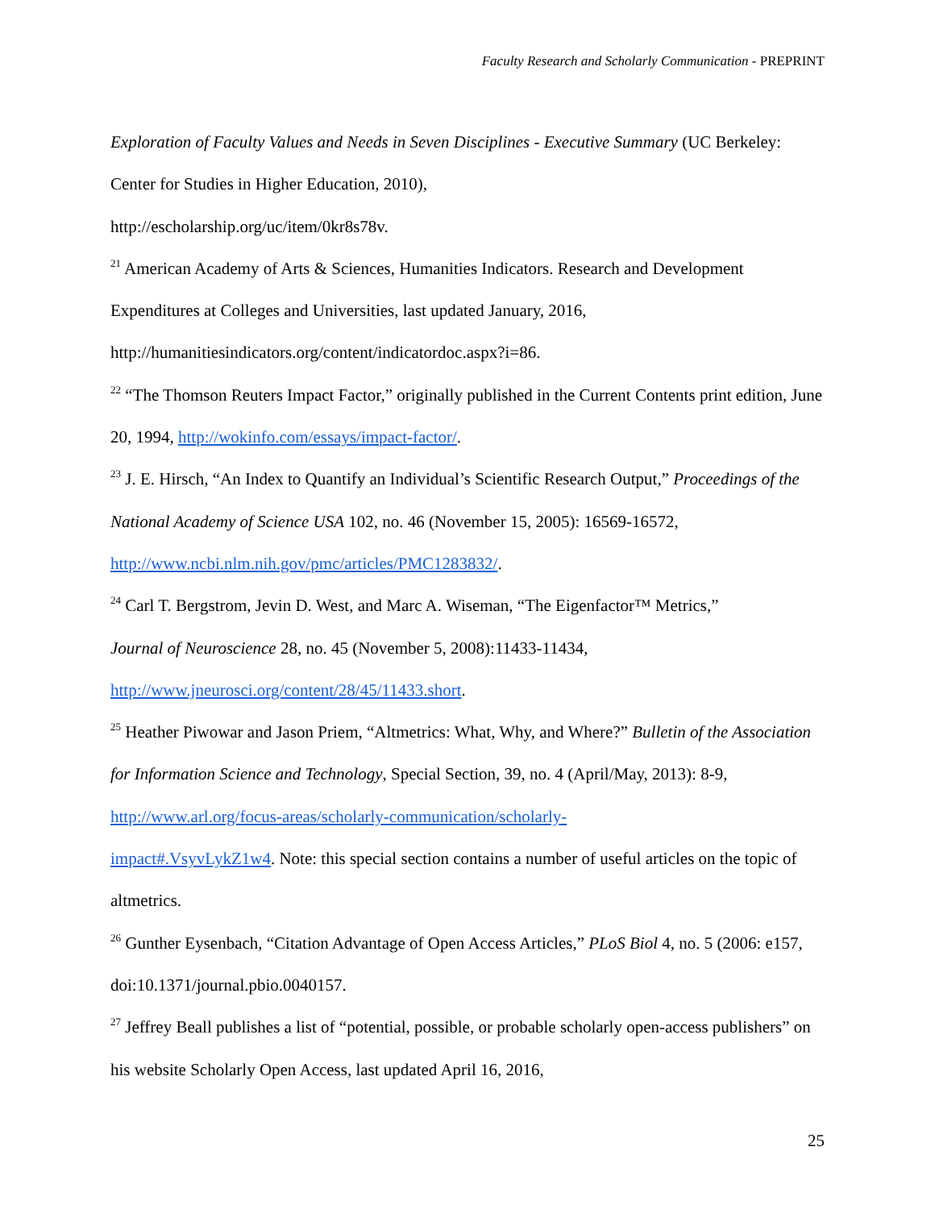Faculty Research and Scholarly Communication - PREPRINT
Exploration of Faculty Values and Needs in Seven Disciplines - Executive Summary (UC Berkeley: Center for Studies in Higher Education, 2010),
http://escholarship.org/uc/item/0kr8s78v.
<sup>21</sup> American Academy of Arts & Sciences, Humanities Indicators. Research and Development Expenditures at Colleges and Universities, last updated January, 2016,
http://humanitiesindicators.org/content/indicatordoc.aspx?i=86.
<sup>22</sup> “The Thomson Reuters Impact Factor,” originally published in the Current Contents print edition, June 20, 1994, http://wokinfo.com/essays/impact-factor/.
<sup>23</sup> J. E. Hirsch, “An Index to Quantify an Individual’s Scientific Research Output,” Proceedings of the National Academy of Science USA 102, no. 46 (November 15, 2005): 16569-16572,
http://www.ncbi.nlm.nih.gov/pmc/articles/PMC1283832/.
<sup>24</sup> Carl T. Bergstrom, Jevin D. West, and Marc A. Wiseman, “The Eigenfactor™ Metrics,”
Journal of Neuroscience 28, no. 45 (November 5, 2008):11433-11434,
http://www.jneurosci.org/content/28/45/11433.short.
<sup>25</sup> Heather Piwowar and Jason Priem, “Altmetrics: What, Why, and Where?” Bulletin of the Association for Information Science and Technology, Special Section, 39, no. 4 (April/May, 2013): 8-9, http://www.arl.org/focus-areas/scholarly-communication/scholarly-
impact#.VsyvLykZ1w4. Note: this special section contains a number of useful articles on the topic of altmetrics.
<sup>26</sup> Gunther Eysenbach, “Citation Advantage of Open Access Articles,” PLoS Biol 4, no. 5 (2006: e157, doi:10.1371/journal.pbio.0040157.
<sup>27</sup> Jeffrey Beall publishes a list of “potential, possible, or probable scholarly open-access publishers” on his website Scholarly Open Access, last updated April 16, 2016,
25